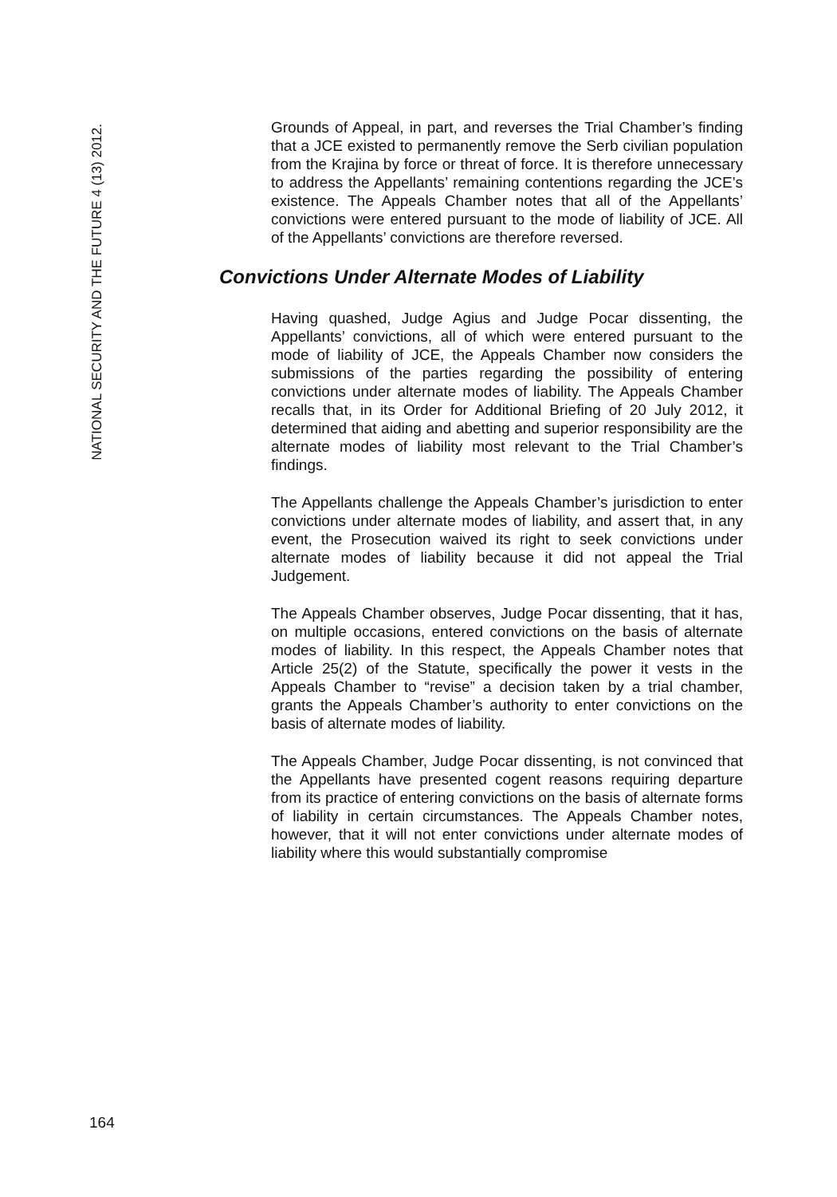NATIONAL SECURITY AND THE FUTURE 4 (13) 2012.
Grounds of Appeal, in part, and reverses the Trial Chamber’s finding that a JCE existed to permanently remove the Serb civilian population from the Krajina by force or threat of force. It is therefore unnecessary to address the Appellants’ remaining contentions regarding the JCE’s existence. The Appeals Chamber notes that all of the Appellants’ convictions were entered pursuant to the mode of liability of JCE. All of the Appellants’ convictions are therefore reversed.
Convictions Under Alternate Modes of Liability
Having quashed, Judge Agius and Judge Pocar dissenting, the Appellants’ convictions, all of which were entered pursuant to the mode of liability of JCE, the Appeals Chamber now considers the submissions of the parties regarding the possibility of entering convictions under alternate modes of liability. The Appeals Chamber recalls that, in its Order for Additional Briefing of 20 July 2012, it determined that aiding and abetting and superior responsibility are the alternate modes of liability most relevant to the Trial Chamber’s findings.
The Appellants challenge the Appeals Chamber’s jurisdiction to enter convictions under alternate modes of liability, and assert that, in any event, the Prosecution waived its right to seek convictions under alternate modes of liability because it did not appeal the Trial Judgement.
The Appeals Chamber observes, Judge Pocar dissenting, that it has, on multiple occasions, entered convictions on the basis of alternate modes of liability. In this respect, the Appeals Chamber notes that Article 25(2) of the Statute, specifically the power it vests in the Appeals Chamber to “revise” a decision taken by a trial chamber, grants the Appeals Chamber’s authority to enter convictions on the basis of alternate modes of liability.
The Appeals Chamber, Judge Pocar dissenting, is not convinced that the Appellants have presented cogent reasons requiring departure from its practice of entering convictions on the basis of alternate forms of liability in certain circumstances. The Appeals Chamber notes, however, that it will not enter convictions under alternate modes of liability where this would substantially compromise
164